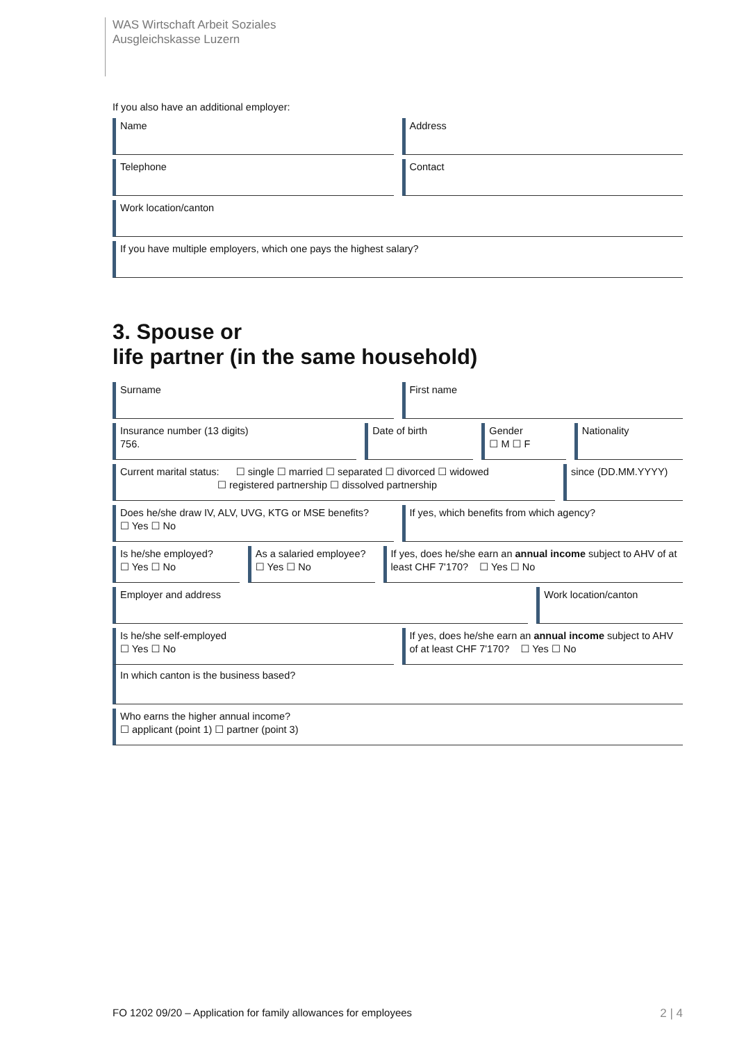WAS Wirtschaft Arbeit Soziales
Ausgleichskasse Luzern
If you also have an additional employer:
Name Address
Telephone Contact
Work location/canton
If you have multiple employers, which one pays the highest salary?
3. Spouse or
life partner (in the same household)
Surname First name
Insurance number (13 digits)
756.
Date of birth Gender
☐ M ☐ F
Nationality
Current marital status: ☐ single ☐ married ☐ separated ☐ divorced ☐ widowed
☐ registered partnership ☐ dissolved partnership
since (DD.MM.YYYY)
Does he/she draw IV, ALV, UVG, KTG or MSE benefits?
☐ Yes ☐ No
If yes, which benefits from which agency?
Is he/she employed?
☐ Yes ☐ No
As a salaried employee?
☐ Yes ☐ No
If yes, does he/she earn an annual income subject to AHV of at least CHF 7'170? ☐ Yes ☐ No
Employer and address Work location/canton
Is he/she self-employed
☐ Yes ☐ No
If yes, does he/she earn an annual income subject to AHV of at least CHF 7'170? ☐ Yes ☐ No
In which canton is the business based?
Who earns the higher annual income?
☐ applicant (point 1) ☐ partner (point 3)
FO 1202 09/20 – Application for family allowances for employees 2 | 4